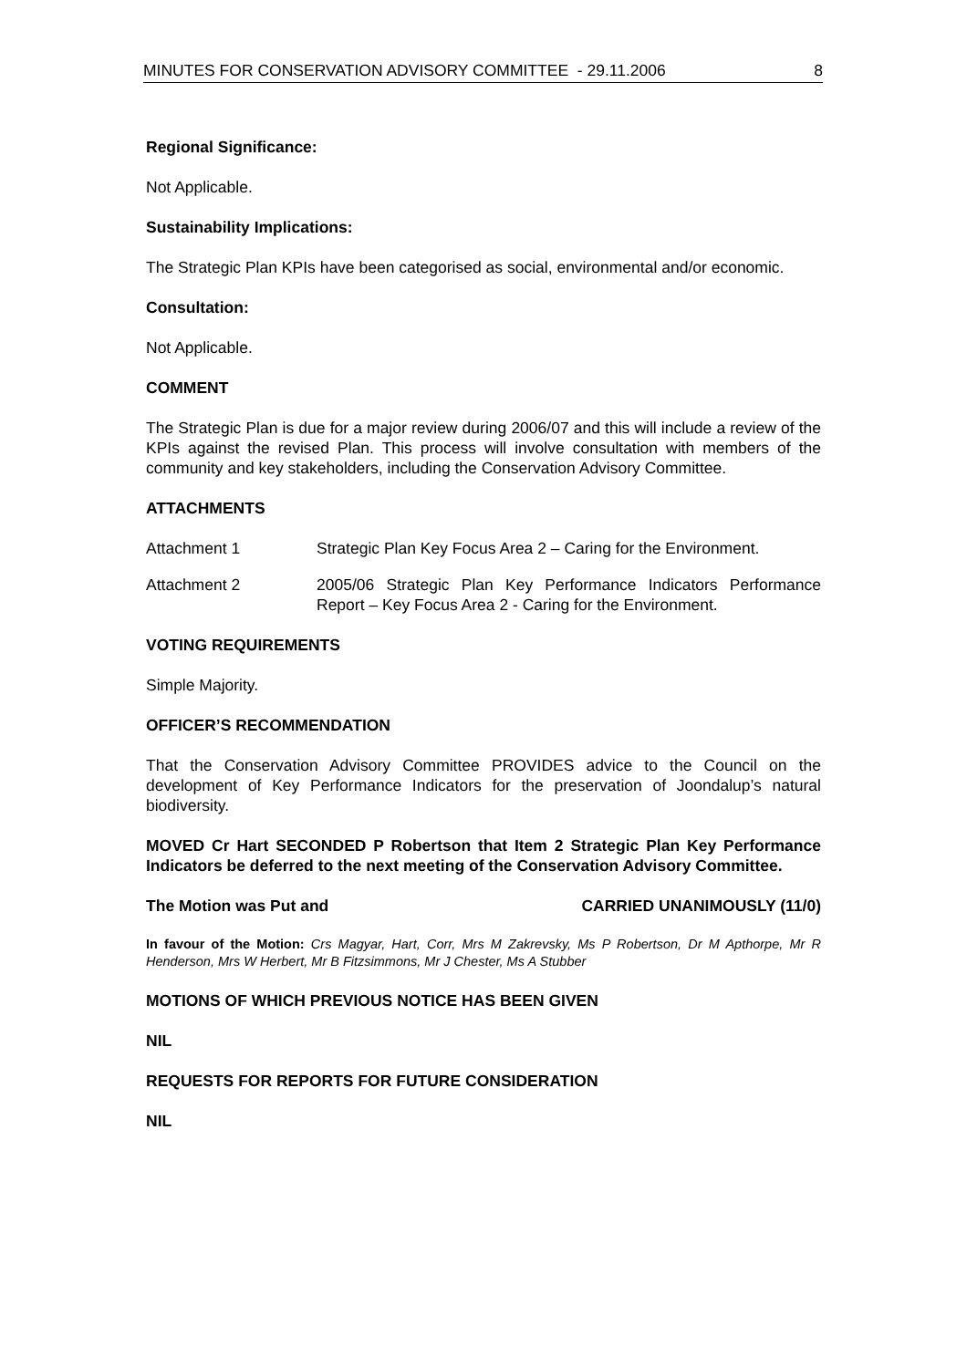MINUTES FOR CONSERVATION ADVISORY COMMITTEE - 29.11.2006 8
Regional Significance:
Not Applicable.
Sustainability Implications:
The Strategic Plan KPIs have been categorised as social, environmental and/or economic.
Consultation:
Not Applicable.
COMMENT
The Strategic Plan is due for a major review during 2006/07 and this will include a review of the KPIs against the revised Plan. This process will involve consultation with members of the community and key stakeholders, including the Conservation Advisory Committee.
ATTACHMENTS
Attachment 1 Strategic Plan Key Focus Area 2 – Caring for the Environment.
Attachment 2 2005/06 Strategic Plan Key Performance Indicators Performance Report – Key Focus Area 2 - Caring for the Environment.
VOTING REQUIREMENTS
Simple Majority.
OFFICER’S RECOMMENDATION
That the Conservation Advisory Committee PROVIDES advice to the Council on the development of Key Performance Indicators for the preservation of Joondalup’s natural biodiversity.
MOVED Cr Hart SECONDED P Robertson that Item 2 Strategic Plan Key Performance Indicators be deferred to the next meeting of the Conservation Advisory Committee.
The Motion was Put and CARRIED UNANIMOUSLY (11/0)
In favour of the Motion: Crs Magyar, Hart, Corr, Mrs M Zakrevsky, Ms P Robertson, Dr M Apthorpe, Mr R Henderson, Mrs W Herbert, Mr B Fitzsimmons, Mr J Chester, Ms A Stubber
MOTIONS OF WHICH PREVIOUS NOTICE HAS BEEN GIVEN
NIL
REQUESTS FOR REPORTS FOR FUTURE CONSIDERATION
NIL